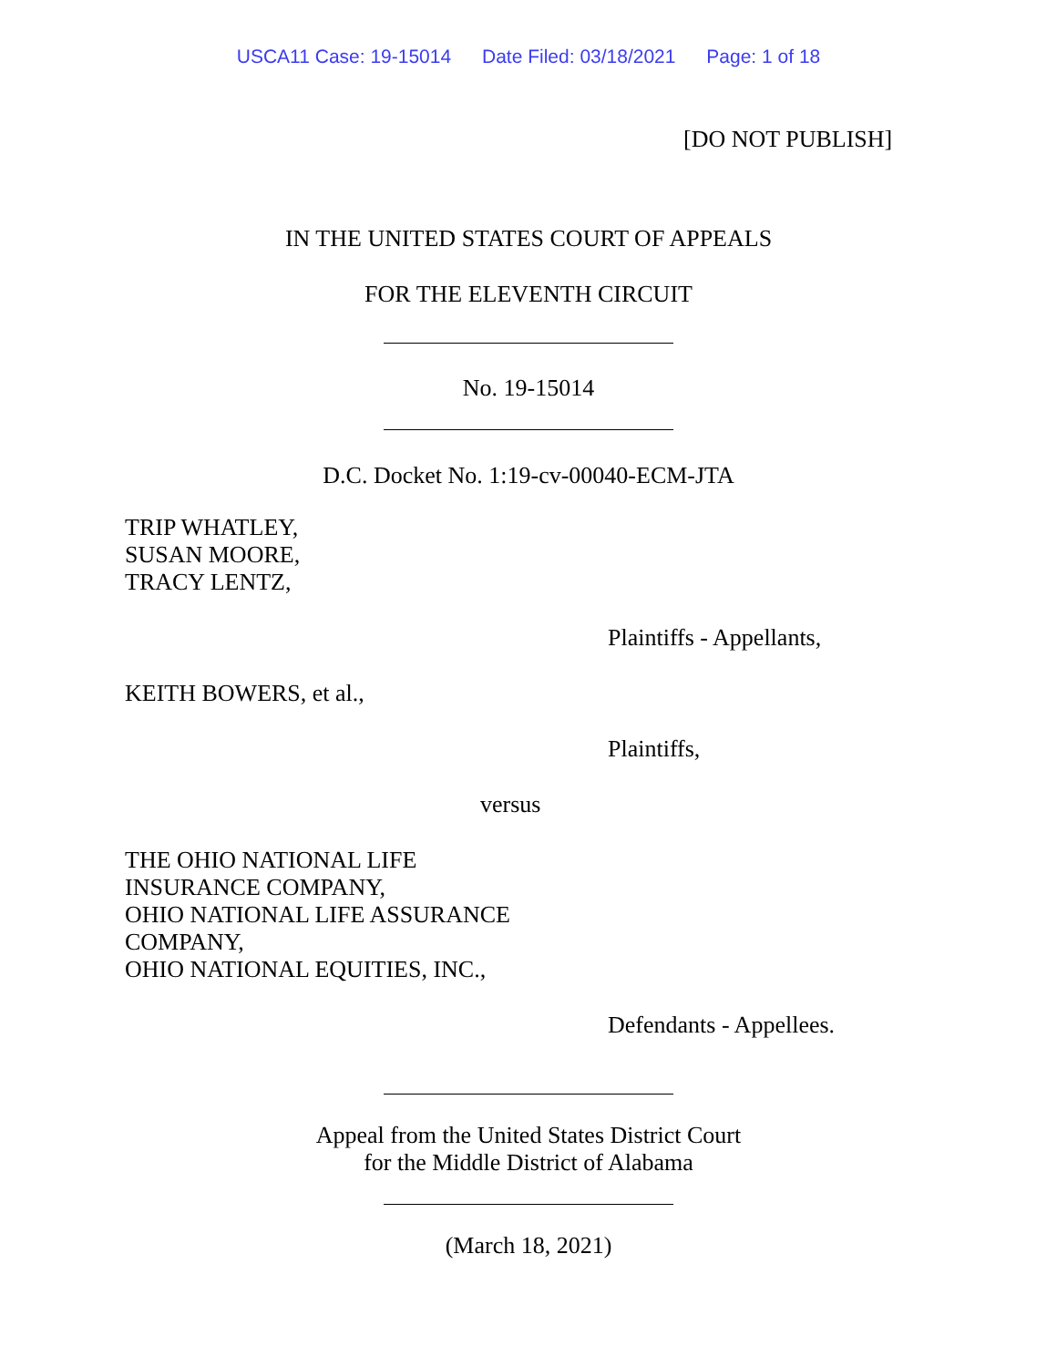USCA11 Case: 19-15014 Date Filed: 03/18/2021 Page: 1 of 18
[DO NOT PUBLISH]
IN THE UNITED STATES COURT OF APPEALS
FOR THE ELEVENTH CIRCUIT
No. 19-15014
D.C. Docket No. 1:19-cv-00040-ECM-JTA
TRIP WHATLEY,
SUSAN MOORE,
TRACY LENTZ,
Plaintiffs - Appellants,
KEITH BOWERS, et al.,
Plaintiffs,
versus
THE OHIO NATIONAL LIFE
INSURANCE COMPANY,
OHIO NATIONAL LIFE ASSURANCE
COMPANY,
OHIO NATIONAL EQUITIES, INC.,
Defendants - Appellees.
Appeal from the United States District Court
for the Middle District of Alabama
(March 18, 2021)